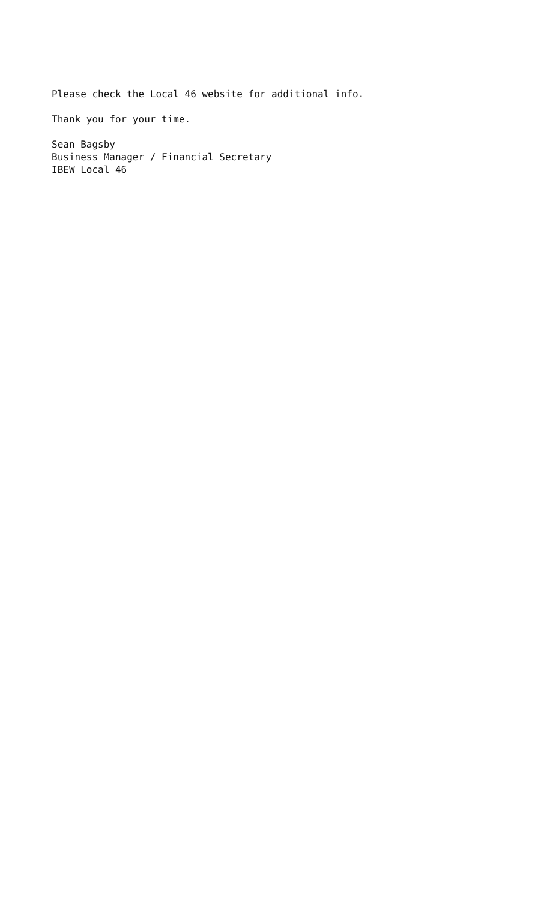Please check the Local 46 website for additional info.
Thank you for your time.
Sean Bagsby Business Manager / Financial Secretary IBEW Local 46